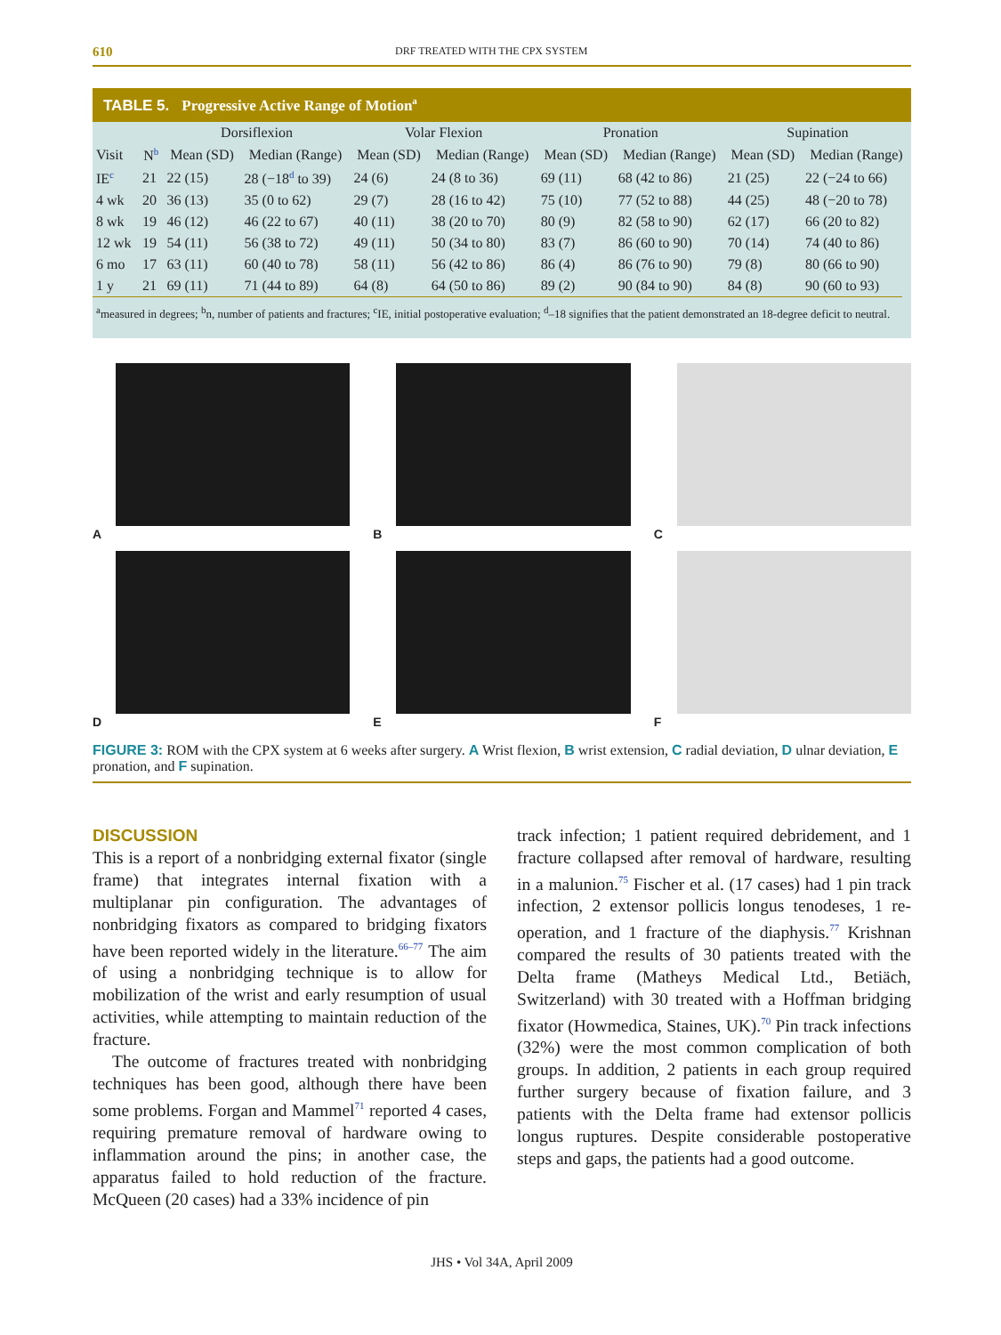610 DRF TREATED WITH THE CPX SYSTEM
TABLE 5. Progressive Active Range of Motion<sup>a</sup>
| | | Dorsiflexion | | Volar Flexion | | Pronation | | Supination | |
| --- | --- | --- | --- | --- | --- | --- | --- | --- | --- |
| Visit | N<sup>b</sup> | Mean (SD) | Median (Range) | Mean (SD) | Median (Range) | Mean (SD) | Median (Range) | Mean (SD) | Median (Range) |
| IE<sup>c</sup> | 21 | 22 (15) | 28 (−18<sup>d</sup> to 39) | 24 (6) | 24 (8 to 36) | 69 (11) | 68 (42 to 86) | 21 (25) | 22 (−24 to 66) |
| 4 wk | 20 | 36 (13) | 35 (0 to 62) | 29 (7) | 28 (16 to 42) | 75 (10) | 77 (52 to 88) | 44 (25) | 48 (−20 to 78) |
| 8 wk | 19 | 46 (12) | 46 (22 to 67) | 40 (11) | 38 (20 to 70) | 80 (9) | 82 (58 to 90) | 62 (17) | 66 (20 to 82) |
| 12 wk | 19 | 54 (11) | 56 (38 to 72) | 49 (11) | 50 (34 to 80) | 83 (7) | 86 (60 to 90) | 70 (14) | 74 (40 to 86) |
| 6 mo | 17 | 63 (11) | 60 (40 to 78) | 58 (11) | 56 (42 to 86) | 86 (4) | 86 (76 to 90) | 79 (8) | 80 (66 to 90) |
| 1 y | 21 | 69 (11) | 71 (44 to 89) | 64 (8) | 64 (50 to 86) | 89 (2) | 90 (84 to 90) | 84 (8) | 90 (60 to 93) |
<sup>a</sup> measured in degrees; <sup>b</sup>n, number of patients and fractures; <sup>c</sup>IE, initial postoperative evaluation; <sup>d</sup>–18 signifies that the patient demonstrated an 18-degree deficit to neutral.
A
B
C
D
E
F
FIGURE 3: ROM with the CPX system at 6 weeks after surgery. A Wrist flexion, B wrist extension, C radial deviation, D ulnar deviation, E pronation, and F supination.
DISCUSSION
This is a report of a nonbridging external fixator (single frame) that integrates internal fixation with a multiplanar pin configuration. The advantages of nonbridging fixators as compared to bridging fixators have been reported widely in the literature.<sup>66–77</sup> The aim of using a nonbridging technique is to allow for mobilization of the wrist and early resumption of usual activities, while attempting to maintain reduction of the fracture.
The outcome of fractures treated with nonbridging techniques has been good, although there have been some problems. Forgan and Mammel<sup>71</sup> reported 4 cases, requiring premature removal of hardware owing to inflammation around the pins; in another case, the apparatus failed to hold reduction of the fracture. McQueen (20 cases) had a 33% incidence of pin
track infection; 1 patient required debridement, and 1 fracture collapsed after removal of hardware, resulting in a malunion.<sup>75</sup> Fischer et al. (17 cases) had 1 pin track infection, 2 extensor pollicis longus tenodeses, 1 re-operation, and 1 fracture of the diaphysis.<sup>77</sup> Krishnan compared the results of 30 patients treated with the Delta frame (Matheys Medical Ltd., Betiäch, Switzerland) with 30 treated with a Hoffman bridging fixator (Howmedica, Staines, UK).<sup>70</sup> Pin track infections (32%) were the most common complication of both groups. In addition, 2 patients in each group required further surgery because of fixation failure, and 3 patients with the Delta frame had extensor pollicis longus ruptures. Despite considerable postoperative steps and gaps, the patients had a good outcome.
JHS • Vol 34A, April 2009